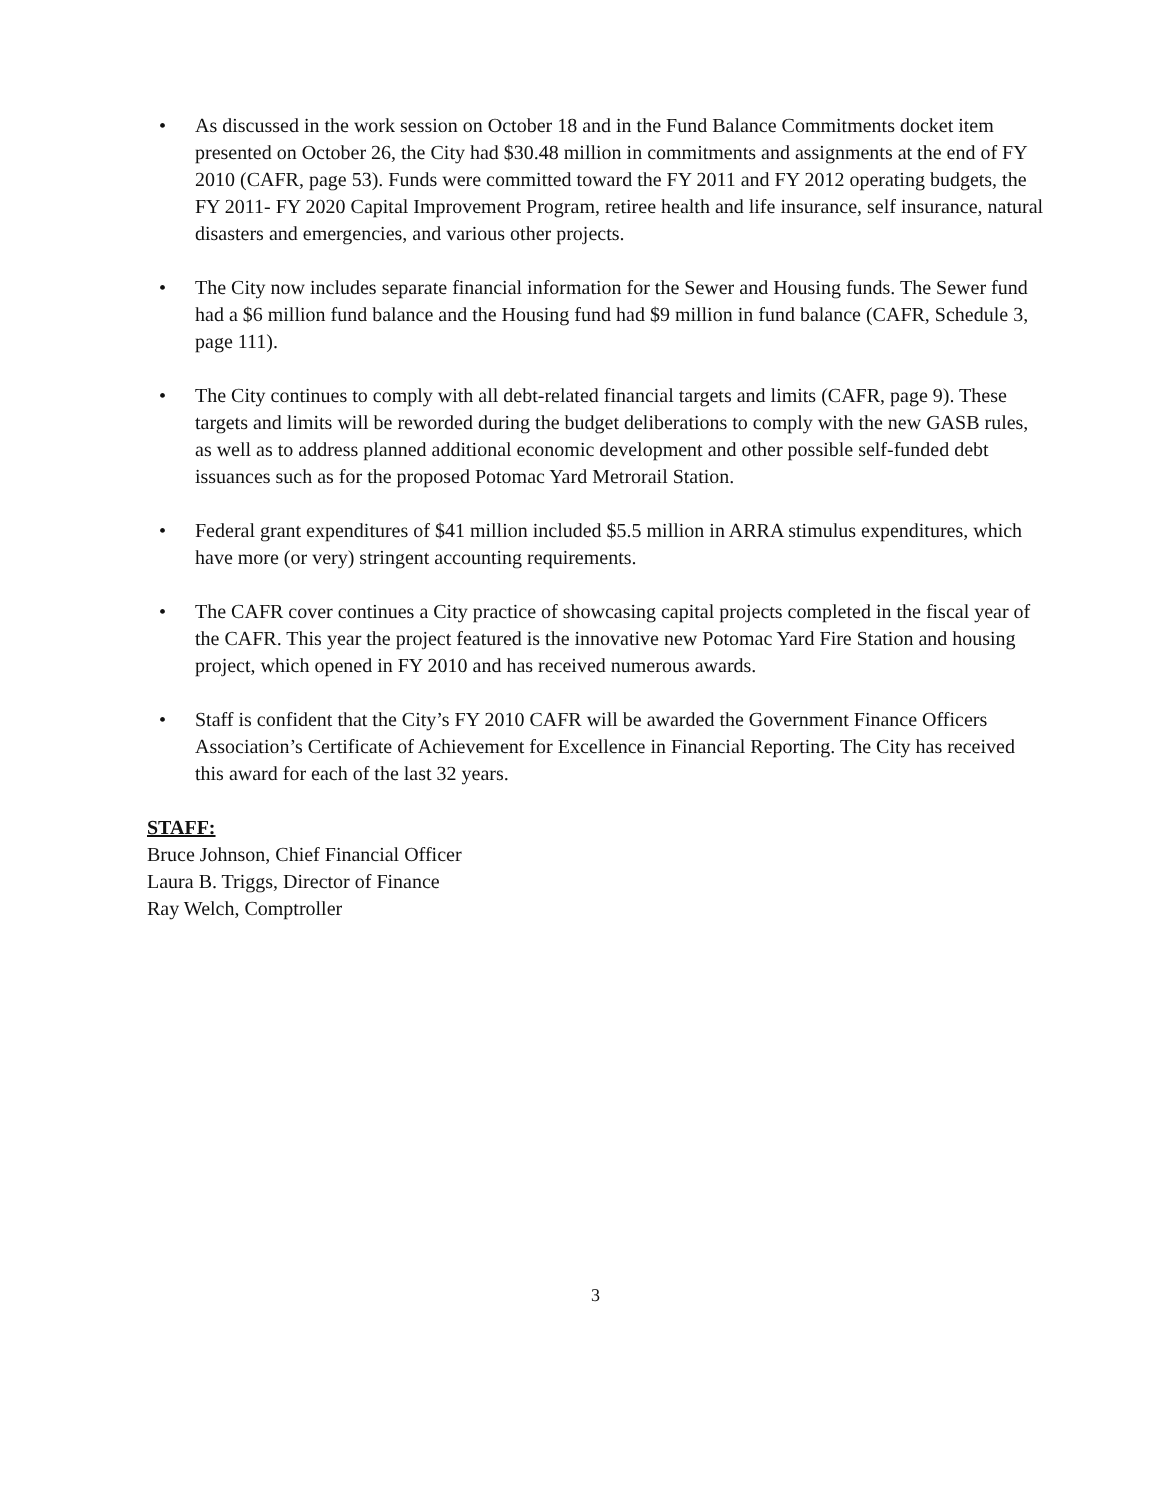• As discussed in the work session on October 18 and in the Fund Balance Commitments docket item presented on October 26, the City had $30.48 million in commitments and assignments at the end of FY 2010 (CAFR, page 53). Funds were committed toward the FY 2011 and FY 2012 operating budgets, the FY 2011- FY 2020 Capital Improvement Program, retiree health and life insurance, self insurance, natural disasters and emergencies, and various other projects.
• The City now includes separate financial information for the Sewer and Housing funds. The Sewer fund had a $6 million fund balance and the Housing fund had $9 million in fund balance (CAFR, Schedule 3, page 111).
• The City continues to comply with all debt-related financial targets and limits (CAFR, page 9). These targets and limits will be reworded during the budget deliberations to comply with the new GASB rules, as well as to address planned additional economic development and other possible self-funded debt issuances such as for the proposed Potomac Yard Metrorail Station.
• Federal grant expenditures of $41 million included $5.5 million in ARRA stimulus expenditures, which have more (or very) stringent accounting requirements.
• The CAFR cover continues a City practice of showcasing capital projects completed in the fiscal year of the CAFR. This year the project featured is the innovative new Potomac Yard Fire Station and housing project, which opened in FY 2010 and has received numerous awards.
• Staff is confident that the City’s FY 2010 CAFR will be awarded the Government Finance Officers Association’s Certificate of Achievement for Excellence in Financial Reporting. The City has received this award for each of the last 32 years.
STAFF:
Bruce Johnson, Chief Financial Officer
Laura B. Triggs, Director of Finance
Ray Welch, Comptroller
3